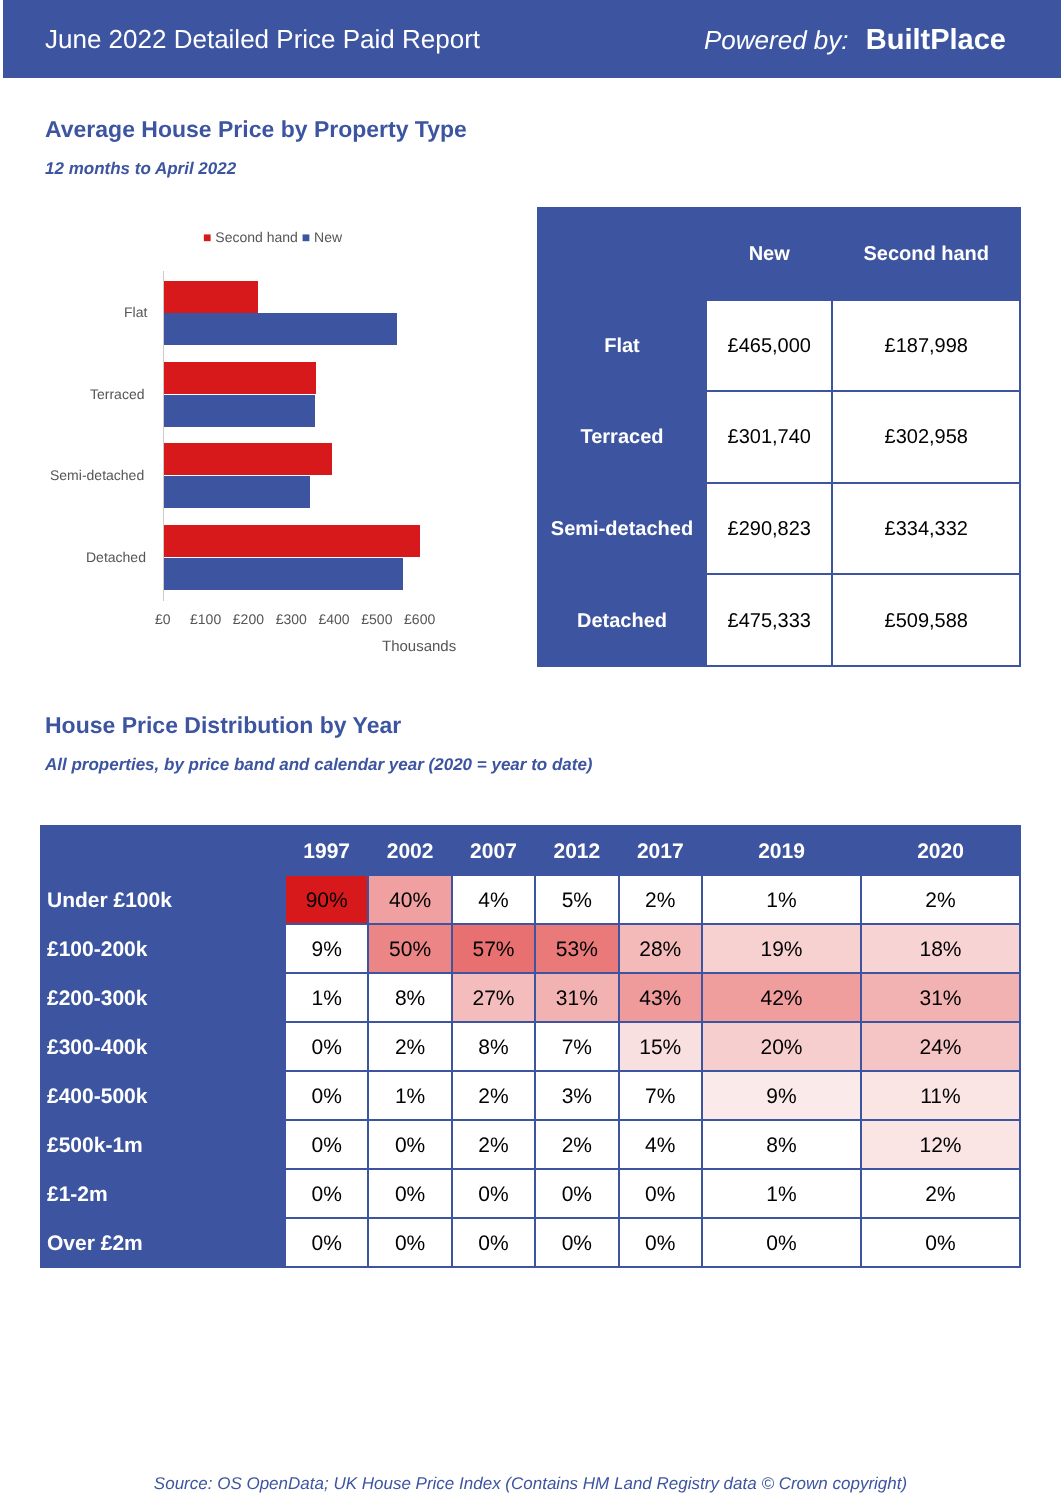June 2022 Detailed Price Paid Report Powered by: BuiltPlace
Average House Price by Property Type
12 months to April 2022
■ Second hand ■ New
Flat
Terraced
Semi-detached
Detached
£0 £100 £200 £300 £400 £500 £600
Thousands
| | New | Second hand |
| --- | --- | --- |
| Flat | £465,000 | £187,998 |
| Terraced | £301,740 | £302,958 |
| Semi-detached | £290,823 | £334,332 |
| Detached | £475,333 | £509,588 |
House Price Distribution by Year
All properties, by price band and calendar year (2020 = year to date)
| | 1997 | 2002 | 2007 | 2012 | 2017 | 2019 | 2020 |
| --- | --- | --- | --- | --- | --- | --- | --- |
| Under £100k | 90% | 40% | 4% | 5% | 2% | 1% | 2% |
| £100-200k | 9% | 50% | 57% | 53% | 28% | 19% | 18% |
| £200-300k | 1% | 8% | 27% | 31% | 43% | 42% | 31% |
| £300-400k | 0% | 2% | 8% | 7% | 15% | 20% | 24% |
| £400-500k | 0% | 1% | 2% | 3% | 7% | 9% | 11% |
| £500k-1m | 0% | 0% | 2% | 2% | 4% | 8% | 12% |
| £1-2m | 0% | 0% | 0% | 0% | 0% | 1% | 2% |
| Over £2m | 0% | 0% | 0% | 0% | 0% | 0% | 0% |
Source: OS OpenData; UK House Price Index (Contains HM Land Registry data © Crown copyright)